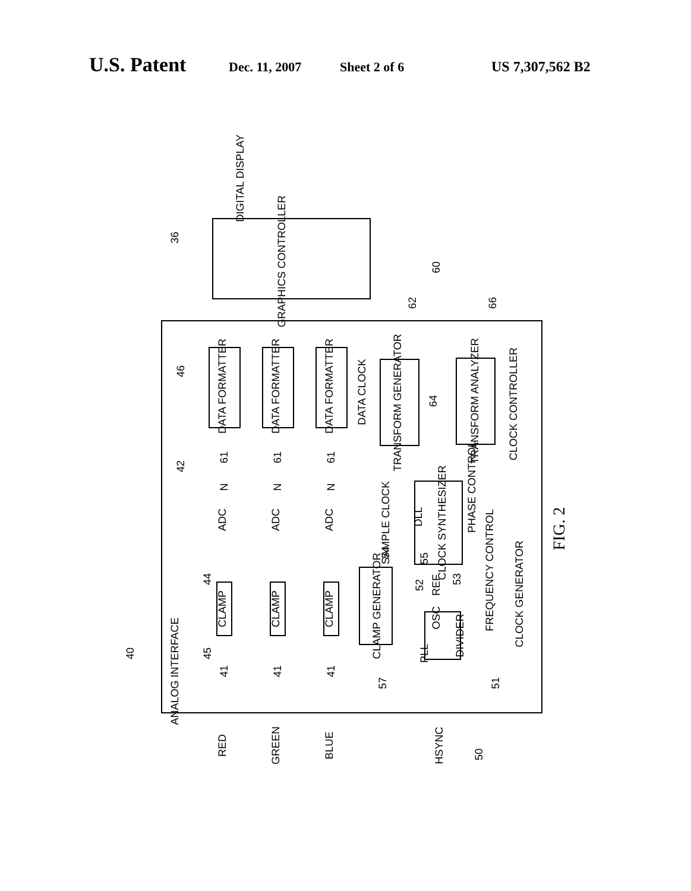U.S. Patent Dec. 11, 2007 Sheet 2 of 6 US 7,307,562 B2
DIGITAL DISPLAY
GRAPHICS CONTROLLER
DATA FORMATTER
DATA FORMATTER
DATA FORMATTER
DATA CLOCK
TRANSFORM GENERATOR
TRANSFORM ANALYZER
CLOCK CONTROLLER
ADC
ADC
ADC
SAMPLE CLOCK
DLL
CLOCK SYNTHESIZER
PHASE CONTROL
FREQUENCY CONTROL
CLOCK GENERATOR
CLAMP
CLAMP
CLAMP
CLAMP GENERATOR
OSC
DIVIDER
REF
PLL
ANALOG INTERFACE
RED
GREEN
BLUE
HSYNC
36
60
62
66
46
64
42
61
61
61
N
N
N
44
54
55
52
53
45
41
41
41
57
51
40
50
FIG. 2